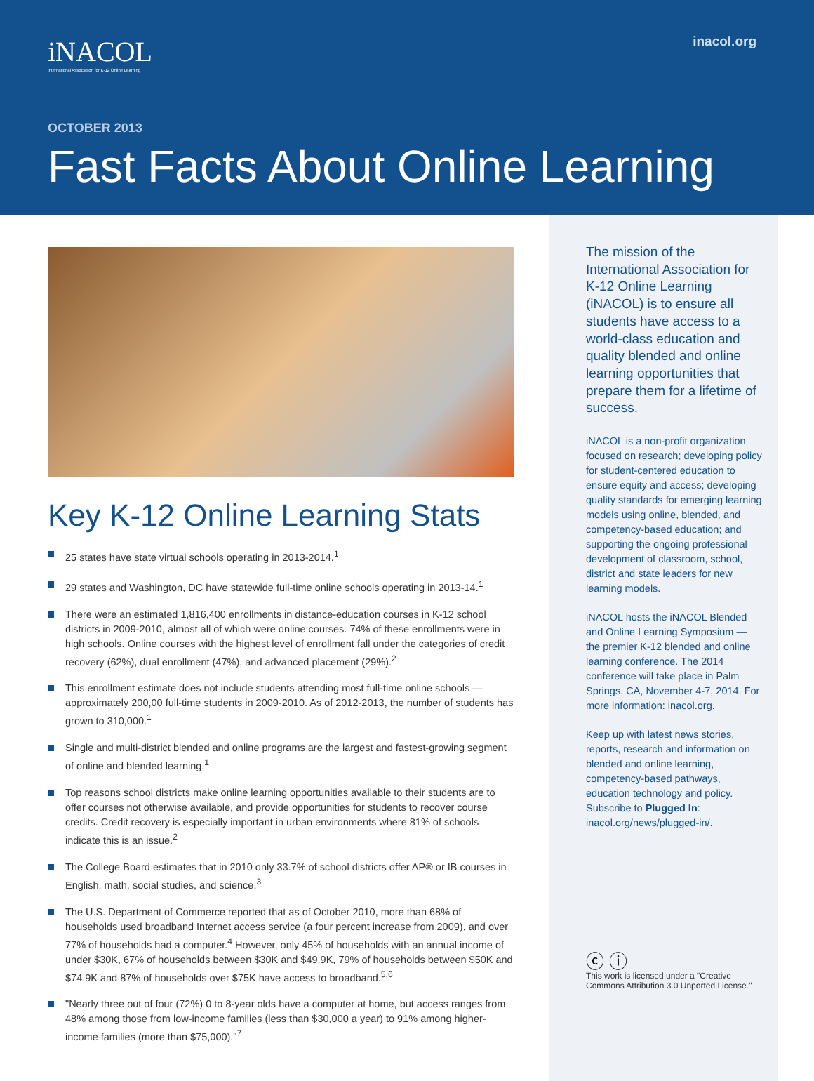iNACOL
International Association for K-12 Online Learning
inacol.org
OCTOBER 2013
Fast Facts About Online Learning
Key K-12 Online Learning Stats
25 states have state virtual schools operating in 2013-2014.<sup>1</sup>
29 states and Washington, DC have statewide full-time online schools operating in 2013-14.<sup>1</sup>
There were an estimated 1,816,400 enrollments in distance-education courses in K-12 school districts in 2009-2010, almost all of which were online courses. 74% of these enrollments were in high schools. Online courses with the highest level of enrollment fall under the categories of credit recovery (62%), dual enrollment (47%), and advanced placement (29%).<sup>2</sup>
This enrollment estimate does not include students attending most full-time online schools — approximately 200,00 full-time students in 2009-2010. As of 2012-2013, the number of students has grown to 310,000.<sup>1</sup>
Single and multi-district blended and online programs are the largest and fastest-growing segment of online and blended learning.<sup>1</sup>
Top reasons school districts make online learning opportunities available to their students are to offer courses not otherwise available, and provide opportunities for students to recover course credits. Credit recovery is especially important in urban environments where 81% of schools indicate this is an issue.<sup>2</sup>
The College Board estimates that in 2010 only 33.7% of school districts offer AP® or IB courses in English, math, social studies, and science.<sup>3</sup>
The U.S. Department of Commerce reported that as of October 2010, more than 68% of households used broadband Internet access service (a four percent increase from 2009), and over 77% of households had a computer.<sup>4</sup> However, only 45% of households with an annual income of under $30K, 67% of households between $30K and $49.9K, 79% of households between $50K and $74.9K and 87% of households over $75K have access to broadband.<sup>5,6</sup>
"Nearly three out of four (72%) 0 to 8-year olds have a computer at home, but access ranges from 48% among those from low-income families (less than $30,000 a year) to 91% among higher-income families (more than $75,000)."<sup>7</sup>
The mission of the International Association for K-12 Online Learning (iNACOL) is to ensure all students have access to a world-class education and quality blended and online learning opportunities that prepare them for a lifetime of success.
iNACOL is a non-profit organization focused on research; developing policy for student-centered education to ensure equity and access; developing quality standards for emerging learning models using online, blended, and competency-based education; and supporting the ongoing professional development of classroom, school, district and state leaders for new learning models.
iNACOL hosts the iNACOL Blended and Online Learning Symposium — the premier K-12 blended and online learning conference. The 2014 conference will take place in Palm Springs, CA, November 4-7, 2014. For more information: inacol.org.
Keep up with latest news stories, reports, research and information on blended and online learning, competency-based pathways, education technology and policy. Subscribe to Plugged In: inacol.org/news/plugged-in/.
ⓒ ⓘ
This work is licensed under a "Creative Commons Attribution 3.0 Unported License."